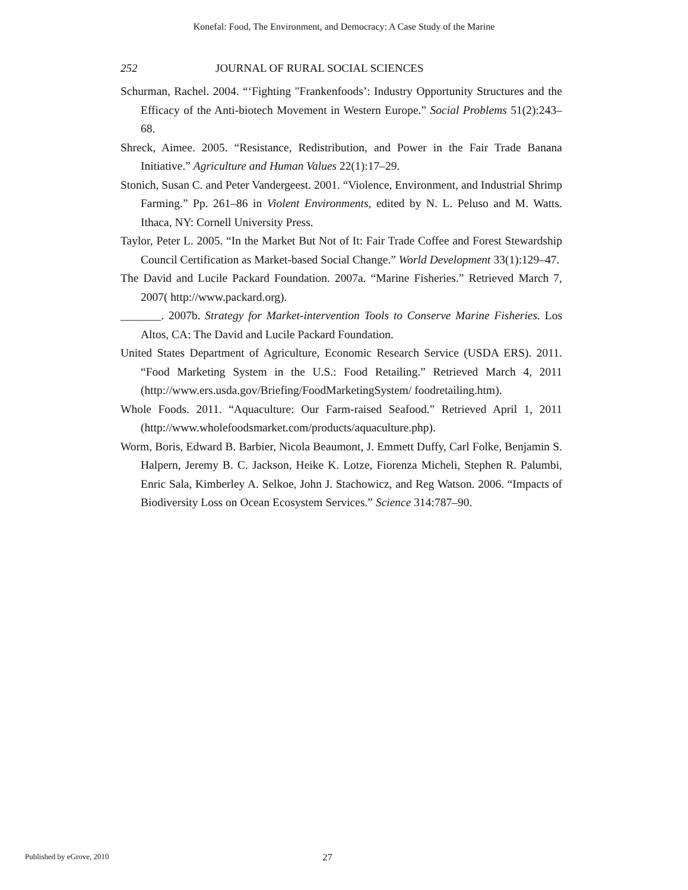Konefal: Food, The Environment, and Democracy: A Case Study of the Marine
252 JOURNAL OF RURAL SOCIAL SCIENCES
Schurman, Rachel. 2004. “‘Fighting "Frankenfoods’: Industry Opportunity Structures and the Efficacy of the Anti-biotech Movement in Western Europe.” Social Problems 51(2):243–68.
Shreck, Aimee. 2005. “Resistance, Redistribution, and Power in the Fair Trade Banana Initiative.” Agriculture and Human Values 22(1):17–29.
Stonich, Susan C. and Peter Vandergeest. 2001. “Violence, Environment, and Industrial Shrimp Farming.” Pp. 261–86 in Violent Environments, edited by N. L. Peluso and M. Watts. Ithaca, NY: Cornell University Press.
Taylor, Peter L. 2005. “In the Market But Not of It: Fair Trade Coffee and Forest Stewardship Council Certification as Market-based Social Change.” World Development 33(1):129–47.
The David and Lucile Packard Foundation. 2007a. “Marine Fisheries.” Retrieved March 7, 2007( http://www.packard.org).
_______. 2007b. Strategy for Market-intervention Tools to Conserve Marine Fisheries. Los Altos, CA: The David and Lucile Packard Foundation.
United States Department of Agriculture, Economic Research Service (USDA ERS). 2011. “Food Marketing System in the U.S.: Food Retailing.” Retrieved March 4, 2011 (http://www.ers.usda.gov/Briefing/FoodMarketingSystem/ foodretailing.htm).
Whole Foods. 2011. “Aquaculture: Our Farm-raised Seafood.” Retrieved April 1, 2011 (http://www.wholefoodsmarket.com/products/aquaculture.php).
Worm, Boris, Edward B. Barbier, Nicola Beaumont, J. Emmett Duffy, Carl Folke, Benjamin S. Halpern, Jeremy B. C. Jackson, Heike K. Lotze, Fiorenza Micheli, Stephen R. Palumbi, Enric Sala, Kimberley A. Selkoe, John J. Stachowicz, and Reg Watson. 2006. “Impacts of Biodiversity Loss on Ocean Ecosystem Services.” Science 314:787–90.
Published by eGrove, 2010 27